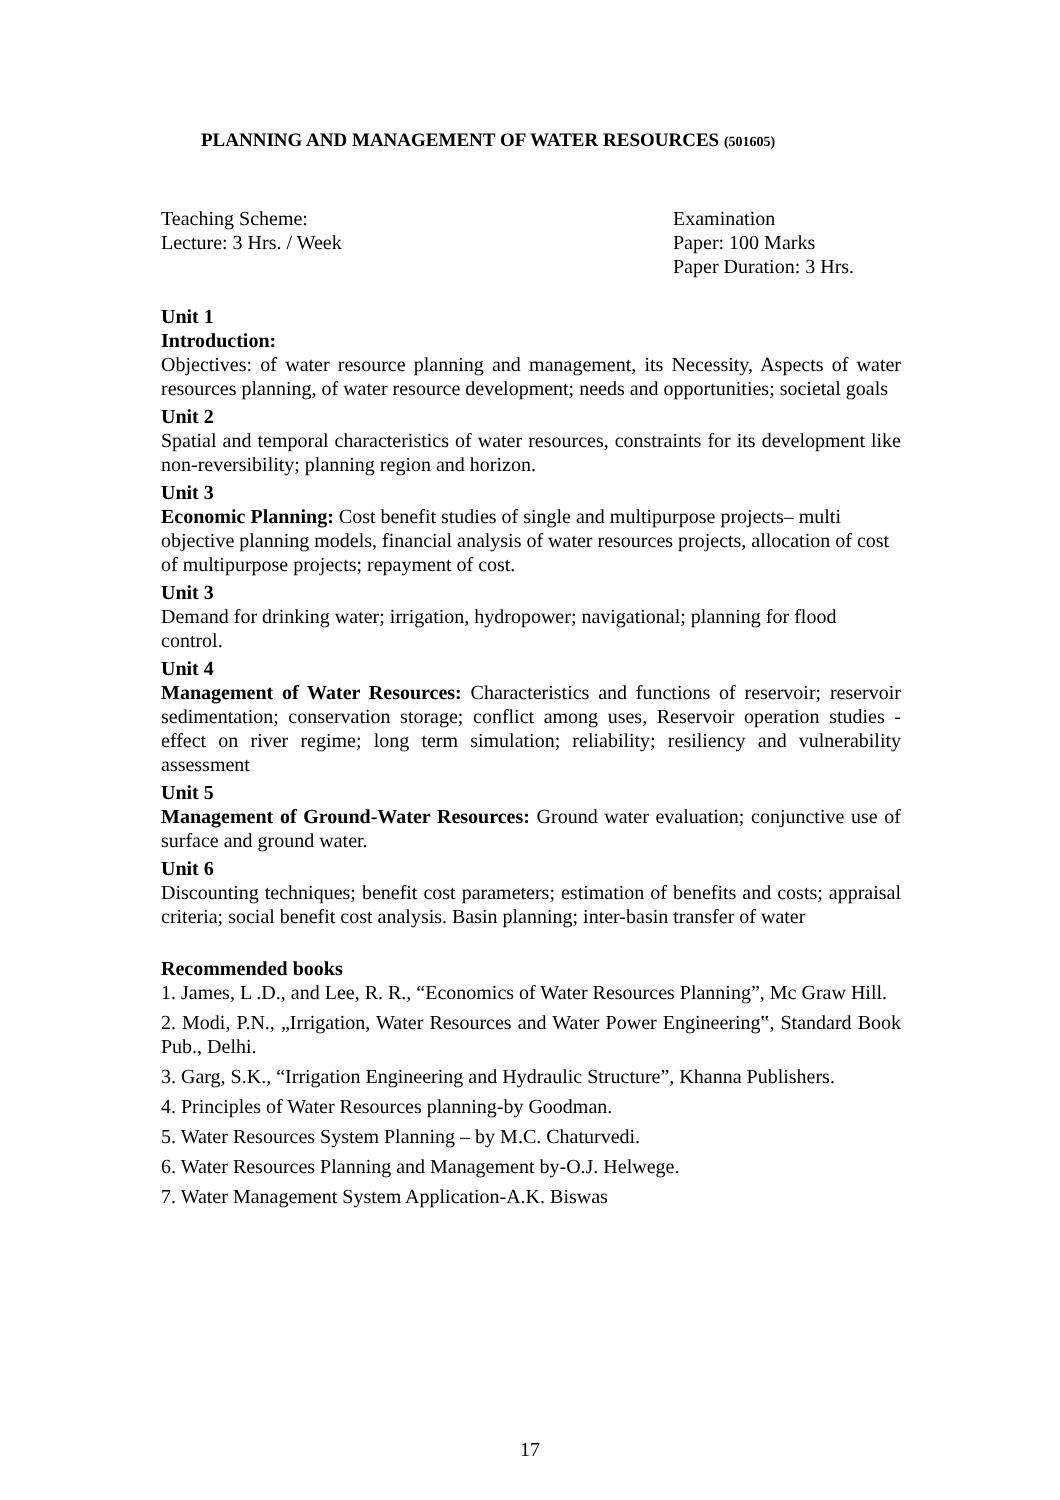PLANNING AND MANAGEMENT OF WATER RESOURCES (501605)
Teaching Scheme:
Lecture: 3 Hrs. / Week
Examination
Paper: 100 Marks
Paper Duration: 3 Hrs.
Unit 1
Introduction:
Objectives: of water resource planning and management, its Necessity, Aspects of water resources planning, of water resource development; needs and opportunities; societal goals
Unit 2
Spatial and temporal characteristics of water resources, constraints for its development like non-reversibility; planning region and horizon.
Unit 3
Economic Planning: Cost benefit studies of single and multipurpose projects– multi objective planning models, financial analysis of water resources projects, allocation of cost of multipurpose projects; repayment of cost.
Unit 3
Demand for drinking water; irrigation, hydropower; navigational; planning for flood control.
Unit 4
Management of Water Resources: Characteristics and functions of reservoir; reservoir sedimentation; conservation storage; conflict among uses, Reservoir operation studies - effect on river regime; long term simulation; reliability; resiliency and vulnerability assessment
Unit 5
Management of Ground-Water Resources: Ground water evaluation; conjunctive use of surface and ground water.
Unit 6
Discounting techniques; benefit cost parameters; estimation of benefits and costs; appraisal criteria; social benefit cost analysis. Basin planning; inter-basin transfer of water
Recommended books
1. James, L .D., and Lee, R. R., “Economics of Water Resources Planning”, Mc Graw Hill.
2. Modi, P.N., „Irrigation, Water Resources and Water Power Engineering‟, Standard Book Pub., Delhi.
3. Garg, S.K., “Irrigation Engineering and Hydraulic Structure”, Khanna Publishers.
4. Principles of Water Resources planning-by Goodman.
5. Water Resources System Planning – by M.C. Chaturvedi.
6. Water Resources Planning and Management by-O.J. Helwege.
7. Water Management System Application-A.K. Biswas
17